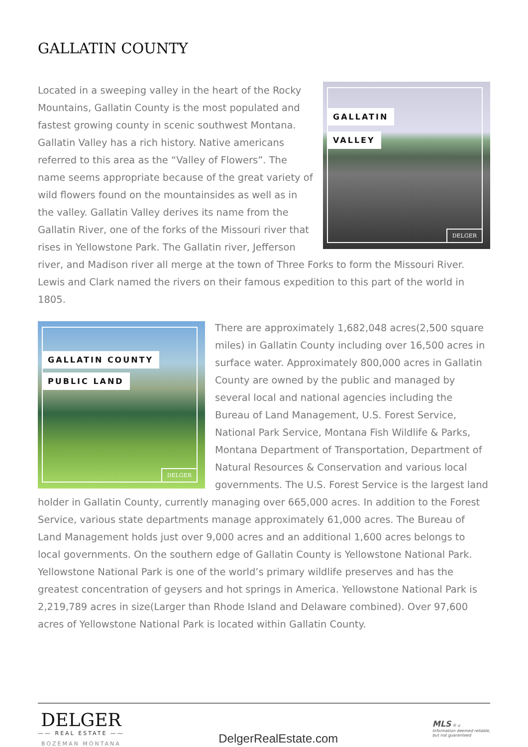GALLATIN COUNTY
GALLATIN
VALLEY
DELGER
Located in a sweeping valley in the heart of the Rocky Mountains, Gallatin County is the most populated and fastest growing county in scenic southwest Montana. Gallatin Valley has a rich history. Native americans referred to this area as the “Valley of Flowers”. The name seems appropriate because of the great variety of wild flowers found on the mountainsides as well as in the valley. Gallatin Valley derives its name from the Gallatin River, one of the forks of the Missouri river that rises in Yellowstone Park. The Gallatin river, Jefferson river, and Madison river all merge at the town of Three Forks to form the Missouri River. Lewis and Clark named the rivers on their famous expedition to this part of the world in 1805.
GALLATIN COUNTY
PUBLIC LAND
DELGER
There are approximately 1,682,048 acres(2,500 square miles) in Gallatin County including over 16,500 acres in surface water. Approximately 800,000 acres in Gallatin County are owned by the public and managed by several local and national agencies including the Bureau of Land Management, U.S. Forest Service, National Park Service, Montana Fish Wildlife & Parks, Montana Department of Transportation, Department of Natural Resources & Conservation and various local governments. The U.S. Forest Service is the largest land holder in Gallatin County, currently managing over 665,000 acres. In addition to the Forest Service, various state departments manage approximately 61,000 acres. The Bureau of Land Management holds just over 9,000 acres and an additional 1,600 acres belongs to local governments. On the southern edge of Gallatin County is Yellowstone National Park. Yellowstone National Park is one of the world’s primary wildlife preserves and has the greatest concentration of geysers and hot springs in America. Yellowstone National Park is 2,219,789 acres in size(Larger than Rhode Island and Delaware combined). Over 97,600 acres of Yellowstone National Park is located within Gallatin County.
DELGER
—— REAL ESTATE ——
BOZEMAN MONTANA
DelgerRealEstate.com
MLS ® ⌂
Information deemed reliable,
but not guaranteed